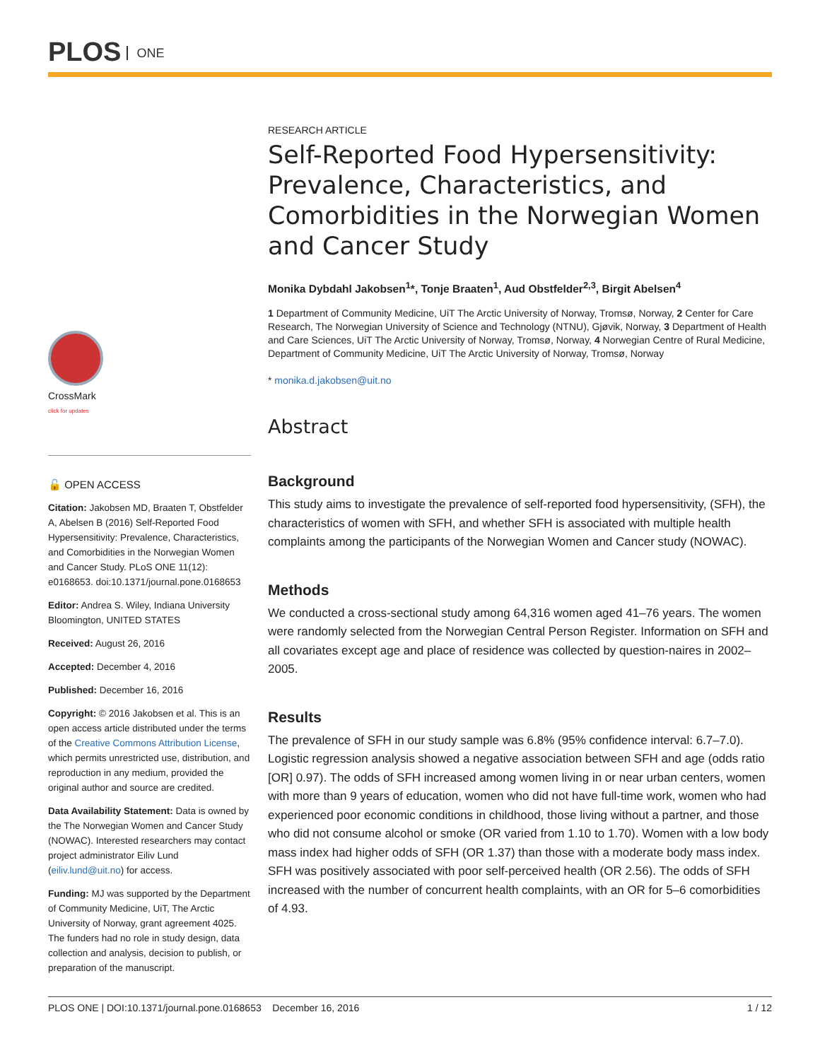PLOS ONE
CrossMark
click for updates
🔓 OPEN ACCESS
Citation: Jakobsen MD, Braaten T, Obstfelder A, Abelsen B (2016) Self-Reported Food Hypersensitivity: Prevalence, Characteristics, and Comorbidities in the Norwegian Women and Cancer Study. PLoS ONE 11(12): e0168653. doi:10.1371/journal.pone.0168653
Editor: Andrea S. Wiley, Indiana University Bloomington, UNITED STATES
Received: August 26, 2016
Accepted: December 4, 2016
Published: December 16, 2016
Copyright: © 2016 Jakobsen et al. This is an open access article distributed under the terms of the Creative Commons Attribution License, which permits unrestricted use, distribution, and reproduction in any medium, provided the original author and source are credited.
Data Availability Statement: Data is owned by the The Norwegian Women and Cancer Study (NOWAC). Interested researchers may contact project administrator Eiliv Lund (eiliv.lund@uit.no) for access.
Funding: MJ was supported by the Department of Community Medicine, UiT, The Arctic University of Norway, grant agreement 4025. The funders had no role in study design, data collection and analysis, decision to publish, or preparation of the manuscript.
RESEARCH ARTICLE
Self-Reported Food Hypersensitivity: Prevalence, Characteristics, and Comorbidities in the Norwegian Women and Cancer Study
Monika Dybdahl Jakobsen<sup>1</sup>*, Tonje Braaten<sup>1</sup>, Aud Obstfelder<sup>2,3</sup>, Birgit Abelsen<sup>4</sup>
1 Department of Community Medicine, UiT The Arctic University of Norway, Tromsø, Norway, 2 Center for Care Research, The Norwegian University of Science and Technology (NTNU), Gjøvik, Norway, 3 Department of Health and Care Sciences, UiT The Arctic University of Norway, Tromsø, Norway, 4 Norwegian Centre of Rural Medicine, Department of Community Medicine, UiT The Arctic University of Norway, Tromsø, Norway
* monika.d.jakobsen@uit.no
Abstract
Background
This study aims to investigate the prevalence of self-reported food hypersensitivity, (SFH), the characteristics of women with SFH, and whether SFH is associated with multiple health complaints among the participants of the Norwegian Women and Cancer study (NOWAC).
Methods
We conducted a cross-sectional study among 64,316 women aged 41–76 years. The women were randomly selected from the Norwegian Central Person Register. Information on SFH and all covariates except age and place of residence was collected by question-naires in 2002–2005.
Results
The prevalence of SFH in our study sample was 6.8% (95% confidence interval: 6.7–7.0). Logistic regression analysis showed a negative association between SFH and age (odds ratio [OR] 0.97). The odds of SFH increased among women living in or near urban centers, women with more than 9 years of education, women who did not have full-time work, women who had experienced poor economic conditions in childhood, those living without a partner, and those who did not consume alcohol or smoke (OR varied from 1.10 to 1.70). Women with a low body mass index had higher odds of SFH (OR 1.37) than those with a moderate body mass index. SFH was positively associated with poor self-perceived health (OR 2.56). The odds of SFH increased with the number of concurrent health complaints, with an OR for 5–6 comorbidities of 4.93.
PLOS ONE | DOI:10.1371/journal.pone.0168653 December 16, 2016 1 / 12